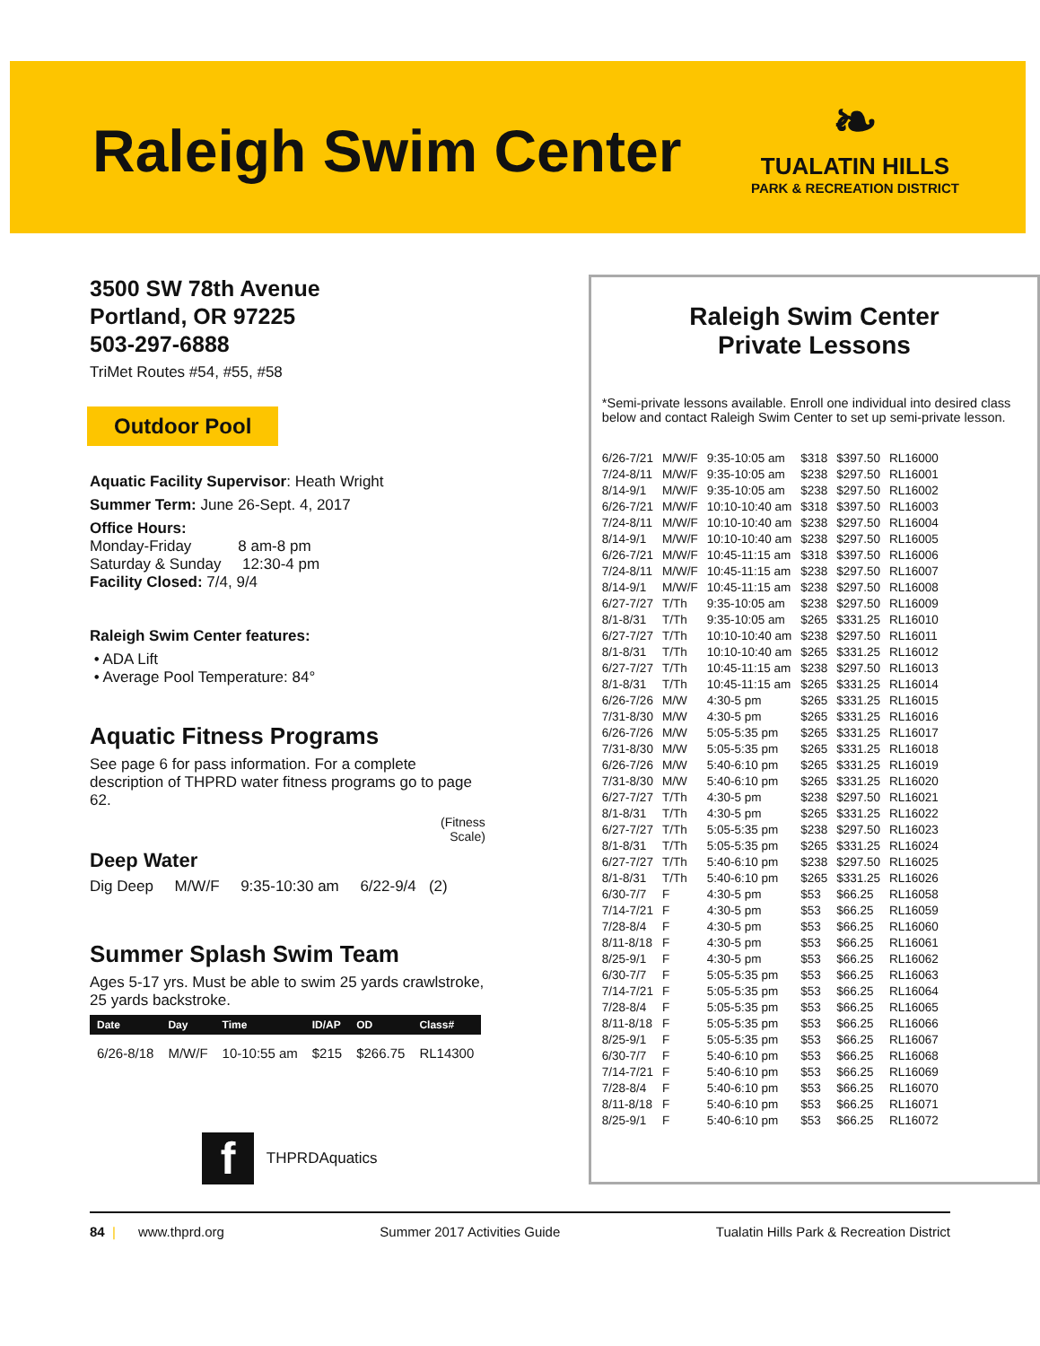Raleigh Swim Center
❧
TUALATIN HILLS
PARK & RECREATION DISTRICT
3500 SW 78th Avenue
Portland, OR 97225
503-297-6888
TriMet Routes #54, #55, #58
Outdoor Pool
Aquatic Facility Supervisor: Heath Wright
Summer Term: June 26-Sept. 4, 2017
Office Hours:
Monday-Friday 8 am-8 pm
Saturday & Sunday 12:30-4 pm
Facility Closed: 7/4, 9/4
Raleigh Swim Center features:
• ADA Lift
• Average Pool Temperature: 84°
Aquatic Fitness Programs
See page 6 for pass information. For a complete description of THPRD water fitness programs go to page 62.
(Fitness
Scale)
Deep Water
Dig Deep M/W/F 9:35-10:30 am 6/22-9/4 (2)
Summer Splash Swim Team
Ages 5-17 yrs. Must be able to swim 25 yards crawlstroke, 25 yards backstroke.
| Date | Day | Time | ID/AP | OD | Class# |
| --- | --- | --- | --- | --- | --- |
| 6/26-8/18 | M/W/F | 10-10:55 am | $215 | $266.75 | RL14300 |
f THPRDAquatics
Raleigh Swim Center
Private Lessons
*Semi-private lessons available. Enroll one individual into desired class below and contact Raleigh Swim Center to set up semi-private lesson.
| 6/26-7/21 | M/W/F | 9:35-10:05 am | $318 | $397.50 | RL16000 |
| 7/24-8/11 | M/W/F | 9:35-10:05 am | $238 | $297.50 | RL16001 |
| 8/14-9/1 | M/W/F | 9:35-10:05 am | $238 | $297.50 | RL16002 |
| 6/26-7/21 | M/W/F | 10:10-10:40 am | $318 | $397.50 | RL16003 |
| 7/24-8/11 | M/W/F | 10:10-10:40 am | $238 | $297.50 | RL16004 |
| 8/14-9/1 | M/W/F | 10:10-10:40 am | $238 | $297.50 | RL16005 |
| 6/26-7/21 | M/W/F | 10:45-11:15 am | $318 | $397.50 | RL16006 |
| 7/24-8/11 | M/W/F | 10:45-11:15 am | $238 | $297.50 | RL16007 |
| 8/14-9/1 | M/W/F | 10:45-11:15 am | $238 | $297.50 | RL16008 |
| 6/27-7/27 | T/Th | 9:35-10:05 am | $238 | $297.50 | RL16009 |
| 8/1-8/31 | T/Th | 9:35-10:05 am | $265 | $331.25 | RL16010 |
| 6/27-7/27 | T/Th | 10:10-10:40 am | $238 | $297.50 | RL16011 |
| 8/1-8/31 | T/Th | 10:10-10:40 am | $265 | $331.25 | RL16012 |
| 6/27-7/27 | T/Th | 10:45-11:15 am | $238 | $297.50 | RL16013 |
| 8/1-8/31 | T/Th | 10:45-11:15 am | $265 | $331.25 | RL16014 |
| 6/26-7/26 | M/W | 4:30-5 pm | $265 | $331.25 | RL16015 |
| 7/31-8/30 | M/W | 4:30-5 pm | $265 | $331.25 | RL16016 |
| 6/26-7/26 | M/W | 5:05-5:35 pm | $265 | $331.25 | RL16017 |
| 7/31-8/30 | M/W | 5:05-5:35 pm | $265 | $331.25 | RL16018 |
| 6/26-7/26 | M/W | 5:40-6:10 pm | $265 | $331.25 | RL16019 |
| 7/31-8/30 | M/W | 5:40-6:10 pm | $265 | $331.25 | RL16020 |
| 6/27-7/27 | T/Th | 4:30-5 pm | $238 | $297.50 | RL16021 |
| 8/1-8/31 | T/Th | 4:30-5 pm | $265 | $331.25 | RL16022 |
| 6/27-7/27 | T/Th | 5:05-5:35 pm | $238 | $297.50 | RL16023 |
| 8/1-8/31 | T/Th | 5:05-5:35 pm | $265 | $331.25 | RL16024 |
| 6/27-7/27 | T/Th | 5:40-6:10 pm | $238 | $297.50 | RL16025 |
| 8/1-8/31 | T/Th | 5:40-6:10 pm | $265 | $331.25 | RL16026 |
| 6/30-7/7 | F | 4:30-5 pm | $53 | $66.25 | RL16058 |
| 7/14-7/21 | F | 4:30-5 pm | $53 | $66.25 | RL16059 |
| 7/28-8/4 | F | 4:30-5 pm | $53 | $66.25 | RL16060 |
| 8/11-8/18 | F | 4:30-5 pm | $53 | $66.25 | RL16061 |
| 8/25-9/1 | F | 4:30-5 pm | $53 | $66.25 | RL16062 |
| 6/30-7/7 | F | 5:05-5:35 pm | $53 | $66.25 | RL16063 |
| 7/14-7/21 | F | 5:05-5:35 pm | $53 | $66.25 | RL16064 |
| 7/28-8/4 | F | 5:05-5:35 pm | $53 | $66.25 | RL16065 |
| 8/11-8/18 | F | 5:05-5:35 pm | $53 | $66.25 | RL16066 |
| 8/25-9/1 | F | 5:05-5:35 pm | $53 | $66.25 | RL16067 |
| 6/30-7/7 | F | 5:40-6:10 pm | $53 | $66.25 | RL16068 |
| 7/14-7/21 | F | 5:40-6:10 pm | $53 | $66.25 | RL16069 |
| 7/28-8/4 | F | 5:40-6:10 pm | $53 | $66.25 | RL16070 |
| 8/11-8/18 | F | 5:40-6:10 pm | $53 | $66.25 | RL16071 |
| 8/25-9/1 | F | 5:40-6:10 pm | $53 | $66.25 | RL16072 |
84 | www.thprd.org Summer 2017 Activities Guide Tualatin Hills Park & Recreation District